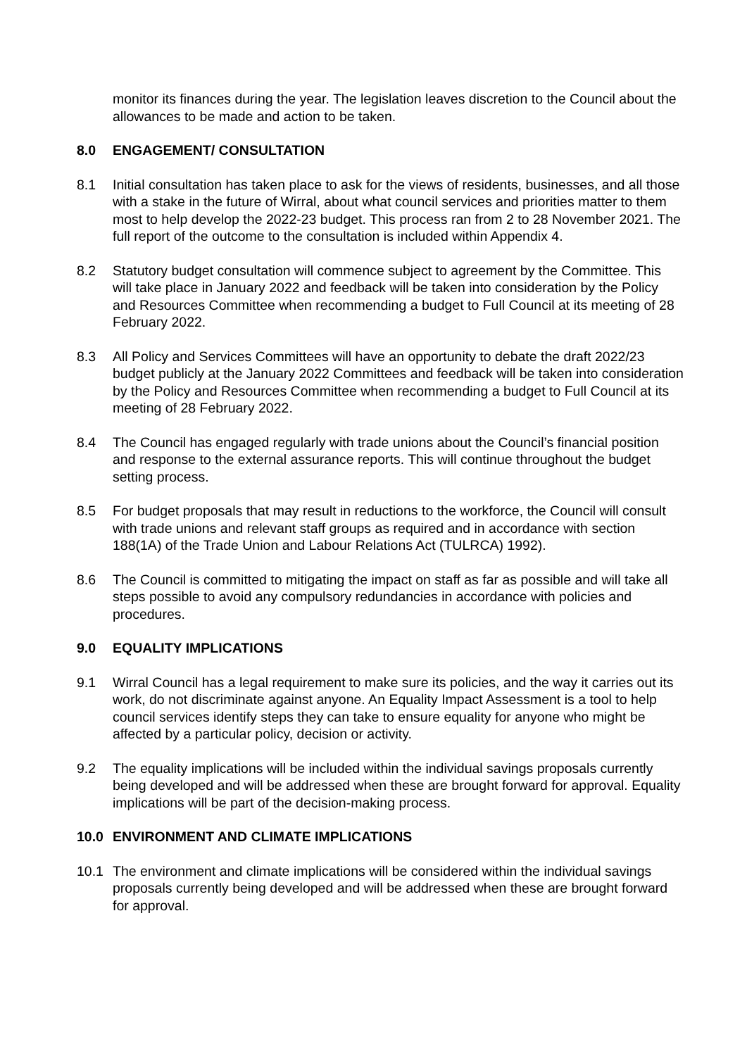monitor its finances during the year. The legislation leaves discretion to the Council about the allowances to be made and action to be taken.
8.0 ENGAGEMENT/ CONSULTATION
8.1 Initial consultation has taken place to ask for the views of residents, businesses, and all those with a stake in the future of Wirral, about what council services and priorities matter to them most to help develop the 2022-23 budget. This process ran from 2 to 28 November 2021. The full report of the outcome to the consultation is included within Appendix 4.
8.2 Statutory budget consultation will commence subject to agreement by the Committee. This will take place in January 2022 and feedback will be taken into consideration by the Policy and Resources Committee when recommending a budget to Full Council at its meeting of 28 February 2022.
8.3 All Policy and Services Committees will have an opportunity to debate the draft 2022/23 budget publicly at the January 2022 Committees and feedback will be taken into consideration by the Policy and Resources Committee when recommending a budget to Full Council at its meeting of 28 February 2022.
8.4 The Council has engaged regularly with trade unions about the Council’s financial position and response to the external assurance reports. This will continue throughout the budget setting process.
8.5 For budget proposals that may result in reductions to the workforce, the Council will consult with trade unions and relevant staff groups as required and in accordance with section 188(1A) of the Trade Union and Labour Relations Act (TULRCA) 1992).
8.6 The Council is committed to mitigating the impact on staff as far as possible and will take all steps possible to avoid any compulsory redundancies in accordance with policies and procedures.
9.0 EQUALITY IMPLICATIONS
9.1 Wirral Council has a legal requirement to make sure its policies, and the way it carries out its work, do not discriminate against anyone. An Equality Impact Assessment is a tool to help council services identify steps they can take to ensure equality for anyone who might be affected by a particular policy, decision or activity.
9.2 The equality implications will be included within the individual savings proposals currently being developed and will be addressed when these are brought forward for approval. Equality implications will be part of the decision-making process.
10.0 ENVIRONMENT AND CLIMATE IMPLICATIONS
10.1 The environment and climate implications will be considered within the individual savings proposals currently being developed and will be addressed when these are brought forward for approval.